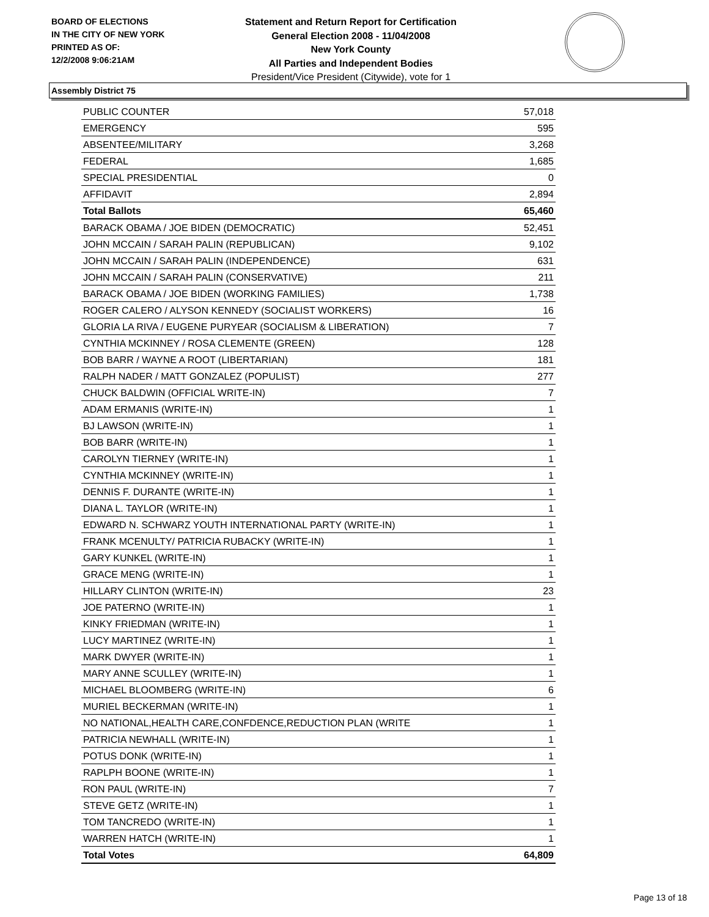BOARD OF ELECTIONS
IN THE CITY OF NEW YORK
PRINTED AS OF:
12/2/2008 9:06:21AM
Statement and Return Report for Certification
General Election 2008 - 11/04/2008
New York County
All Parties and Independent Bodies
President/Vice President (Citywide), vote for 1
Assembly District 75
| PUBLIC COUNTER | 57,018 |
| EMERGENCY | 595 |
| ABSENTEE/MILITARY | 3,268 |
| FEDERAL | 1,685 |
| SPECIAL PRESIDENTIAL | 0 |
| AFFIDAVIT | 2,894 |
| Total Ballots | 65,460 |
| BARACK OBAMA / JOE BIDEN (DEMOCRATIC) | 52,451 |
| JOHN MCCAIN / SARAH PALIN (REPUBLICAN) | 9,102 |
| JOHN MCCAIN / SARAH PALIN (INDEPENDENCE) | 631 |
| JOHN MCCAIN / SARAH PALIN (CONSERVATIVE) | 211 |
| BARACK OBAMA / JOE BIDEN (WORKING FAMILIES) | 1,738 |
| ROGER CALERO / ALYSON KENNEDY (SOCIALIST WORKERS) | 16 |
| GLORIA LA RIVA / EUGENE PURYEAR (SOCIALISM & LIBERATION) | 7 |
| CYNTHIA MCKINNEY / ROSA CLEMENTE (GREEN) | 128 |
| BOB BARR / WAYNE A ROOT (LIBERTARIAN) | 181 |
| RALPH NADER / MATT GONZALEZ (POPULIST) | 277 |
| CHUCK BALDWIN (OFFICIAL WRITE-IN) | 7 |
| ADAM ERMANIS (WRITE-IN) | 1 |
| BJ LAWSON (WRITE-IN) | 1 |
| BOB BARR (WRITE-IN) | 1 |
| CAROLYN TIERNEY (WRITE-IN) | 1 |
| CYNTHIA MCKINNEY (WRITE-IN) | 1 |
| DENNIS F. DURANTE (WRITE-IN) | 1 |
| DIANA L. TAYLOR (WRITE-IN) | 1 |
| EDWARD N. SCHWARZ YOUTH INTERNATIONAL PARTY (WRITE-IN) | 1 |
| FRANK MCENULTY/ PATRICIA RUBACKY (WRITE-IN) | 1 |
| GARY KUNKEL (WRITE-IN) | 1 |
| GRACE MENG (WRITE-IN) | 1 |
| HILLARY CLINTON (WRITE-IN) | 23 |
| JOE PATERNO (WRITE-IN) | 1 |
| KINKY FRIEDMAN (WRITE-IN) | 1 |
| LUCY MARTINEZ (WRITE-IN) | 1 |
| MARK DWYER (WRITE-IN) | 1 |
| MARY ANNE SCULLEY (WRITE-IN) | 1 |
| MICHAEL BLOOMBERG (WRITE-IN) | 6 |
| MURIEL BECKERMAN (WRITE-IN) | 1 |
| NO NATIONAL,HEALTH CARE,CONFDENCE,REDUCTION PLAN (WRITE | 1 |
| PATRICIA NEWHALL (WRITE-IN) | 1 |
| POTUS DONK (WRITE-IN) | 1 |
| RAPLPH BOONE (WRITE-IN) | 1 |
| RON PAUL (WRITE-IN) | 7 |
| STEVE GETZ (WRITE-IN) | 1 |
| TOM TANCREDO (WRITE-IN) | 1 |
| WARREN HATCH (WRITE-IN) | 1 |
| Total Votes | 64,809 |
Page 13 of 18